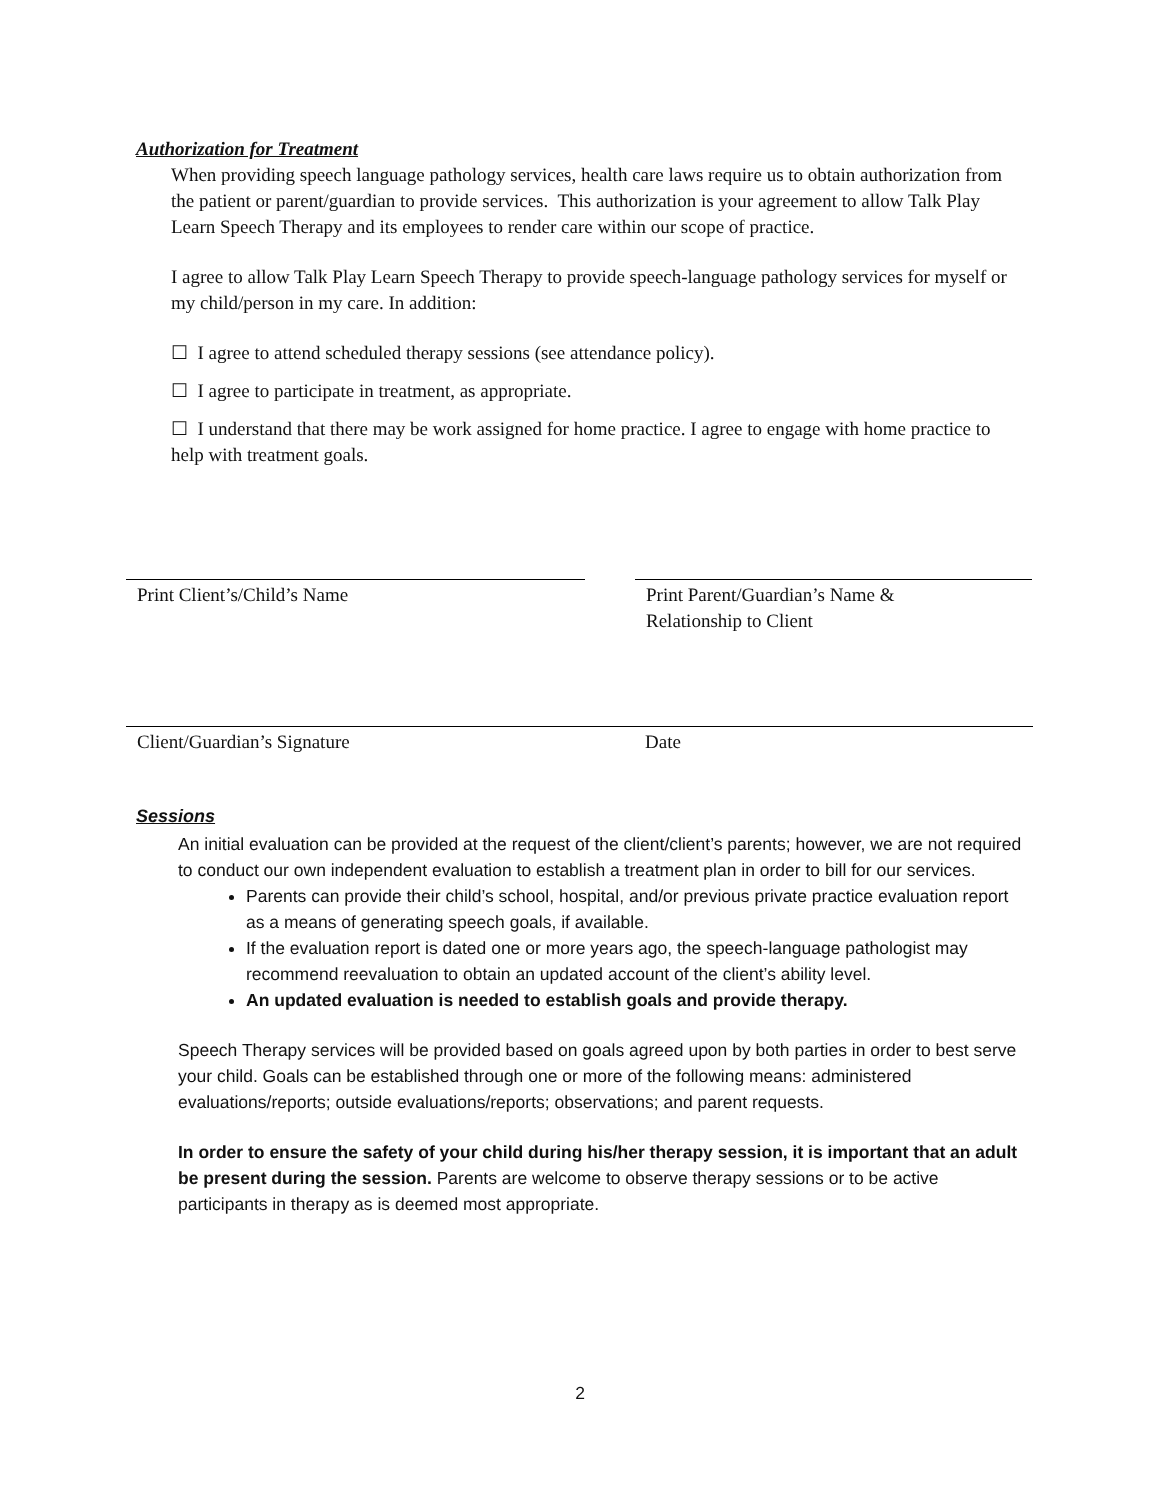Authorization for Treatment
When providing speech language pathology services, health care laws require us to obtain authorization from the patient or parent/guardian to provide services. This authorization is your agreement to allow Talk Play Learn Speech Therapy and its employees to render care within our scope of practice.
I agree to allow Talk Play Learn Speech Therapy to provide speech-language pathology services for myself or my child/person in my care. In addition:
☐ I agree to attend scheduled therapy sessions (see attendance policy).
☐ I agree to participate in treatment, as appropriate.
☐ I understand that there may be work assigned for home practice. I agree to engage with home practice to help with treatment goals.
Print Client’s/Child’s Name
Print Parent/Guardian’s Name &
Relationship to Client
Client/Guardian’s Signature Date
Sessions
An initial evaluation can be provided at the request of the client/client’s parents; however, we are not required to conduct our own independent evaluation to establish a treatment plan in order to bill for our services.
Parents can provide their child’s school, hospital, and/or previous private practice evaluation report as a means of generating speech goals, if available.
If the evaluation report is dated one or more years ago, the speech-language pathologist may recommend reevaluation to obtain an updated account of the client’s ability level.
An updated evaluation is needed to establish goals and provide therapy.
Speech Therapy services will be provided based on goals agreed upon by both parties in order to best serve your child. Goals can be established through one or more of the following means: administered evaluations/reports; outside evaluations/reports; observations; and parent requests.
In order to ensure the safety of your child during his/her therapy session, it is important that an adult be present during the session. Parents are welcome to observe therapy sessions or to be active participants in therapy as is deemed most appropriate.
2